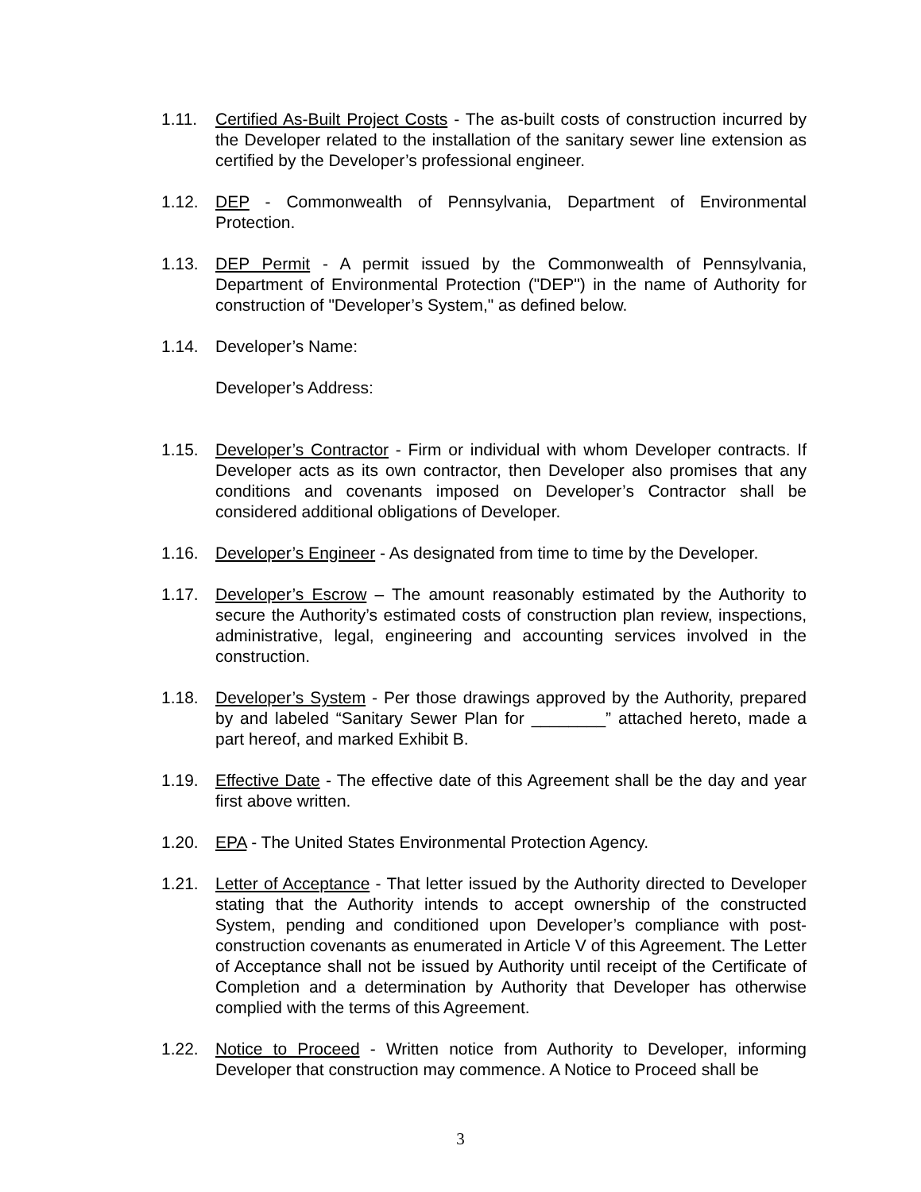1.11. Certified As-Built Project Costs - The as-built costs of construction incurred by the Developer related to the installation of the sanitary sewer line extension as certified by the Developer’s professional engineer.
1.12. DEP - Commonwealth of Pennsylvania, Department of Environmental Protection.
1.13. DEP Permit - A permit issued by the Commonwealth of Pennsylvania, Department of Environmental Protection ("DEP") in the name of Authority for construction of "Developer’s System," as defined below.
1.14. Developer’s Name:
Developer’s Address:
1.15. Developer’s Contractor - Firm or individual with whom Developer contracts. If Developer acts as its own contractor, then Developer also promises that any conditions and covenants imposed on Developer’s Contractor shall be considered additional obligations of Developer.
1.16. Developer’s Engineer - As designated from time to time by the Developer.
1.17. Developer’s Escrow – The amount reasonably estimated by the Authority to secure the Authority’s estimated costs of construction plan review, inspections, administrative, legal, engineering and accounting services involved in the construction.
1.18. Developer’s System - Per those drawings approved by the Authority, prepared by and labeled “Sanitary Sewer Plan for ________” attached hereto, made a part hereof, and marked Exhibit B.
1.19. Effective Date - The effective date of this Agreement shall be the day and year first above written.
1.20. EPA - The United States Environmental Protection Agency.
1.21. Letter of Acceptance - That letter issued by the Authority directed to Developer stating that the Authority intends to accept ownership of the constructed System, pending and conditioned upon Developer’s compliance with post-construction covenants as enumerated in Article V of this Agreement. The Letter of Acceptance shall not be issued by Authority until receipt of the Certificate of Completion and a determination by Authority that Developer has otherwise complied with the terms of this Agreement.
1.22. Notice to Proceed - Written notice from Authority to Developer, informing Developer that construction may commence. A Notice to Proceed shall be
3